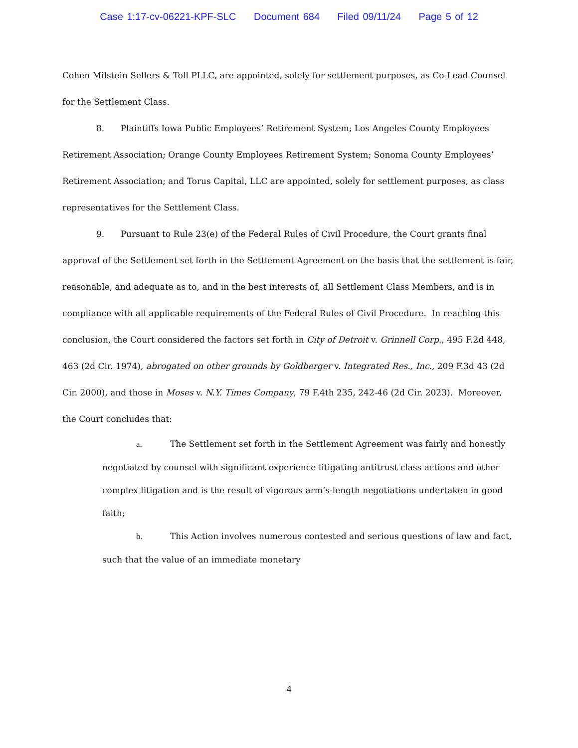Case 1:17-cv-06221-KPF-SLC Document 684 Filed 09/11/24 Page 5 of 12
Cohen Milstein Sellers & Toll PLLC, are appointed, solely for settlement purposes, as Co-Lead Counsel for the Settlement Class.
8. Plaintiffs Iowa Public Employees’ Retirement System; Los Angeles County Employees Retirement Association; Orange County Employees Retirement System; Sonoma County Employees’ Retirement Association; and Torus Capital, LLC are appointed, solely for settlement purposes, as class representatives for the Settlement Class.
9. Pursuant to Rule 23(e) of the Federal Rules of Civil Procedure, the Court grants final approval of the Settlement set forth in the Settlement Agreement on the basis that the settlement is fair, reasonable, and adequate as to, and in the best interests of, all Settlement Class Members, and is in compliance with all applicable requirements of the Federal Rules of Civil Procedure. In reaching this conclusion, the Court considered the factors set forth in City of Detroit v. Grinnell Corp., 495 F.2d 448, 463 (2d Cir. 1974), abrogated on other grounds by Goldberger v. Integrated Res., Inc., 209 F.3d 43 (2d Cir. 2000), and those in Moses v. N.Y. Times Company, 79 F.4th 235, 242-46 (2d Cir. 2023). Moreover, the Court concludes that:
a. The Settlement set forth in the Settlement Agreement was fairly and honestly negotiated by counsel with significant experience litigating antitrust class actions and other complex litigation and is the result of vigorous arm’s-length negotiations undertaken in good faith;
b. This Action involves numerous contested and serious questions of law and fact, such that the value of an immediate monetary
4